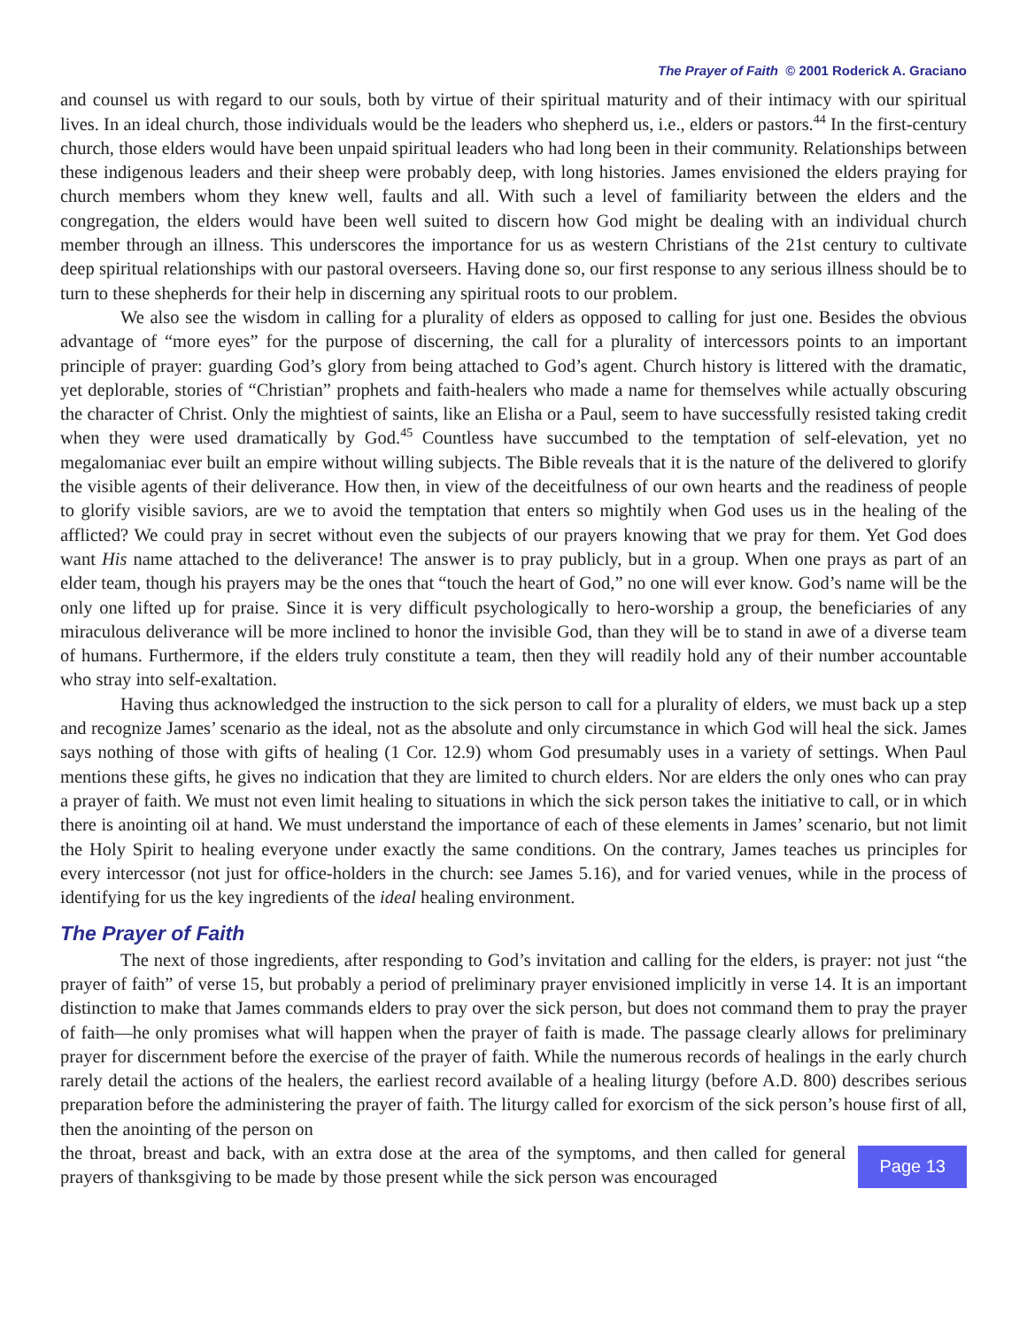The Prayer of Faith © 2001 Roderick A. Graciano
and counsel us with regard to our souls, both by virtue of their spiritual maturity and of their intimacy with our spiritual lives. In an ideal church, those individuals would be the leaders who shepherd us, i.e., elders or pastors.<sup>44</sup> In the first-century church, those elders would have been unpaid spiritual leaders who had long been in their community. Relationships between these indigenous leaders and their sheep were probably deep, with long histories. James envisioned the elders praying for church members whom they knew well, faults and all. With such a level of familiarity between the elders and the congregation, the elders would have been well suited to discern how God might be dealing with an individual church member through an illness. This underscores the importance for us as western Christians of the 21st century to cultivate deep spiritual relationships with our pastoral overseers. Having done so, our first response to any serious illness should be to turn to these shepherds for their help in discerning any spiritual roots to our problem.
We also see the wisdom in calling for a plurality of elders as opposed to calling for just one. Besides the obvious advantage of “more eyes” for the purpose of discerning, the call for a plurality of intercessors points to an important principle of prayer: guarding God’s glory from being attached to God’s agent. Church history is littered with the dramatic, yet deplorable, stories of “Christian” prophets and faith-healers who made a name for themselves while actually obscuring the character of Christ. Only the mightiest of saints, like an Elisha or a Paul, seem to have successfully resisted taking credit when they were used dramatically by God.<sup>45</sup> Countless have succumbed to the temptation of self-elevation, yet no megalomaniac ever built an empire without willing subjects. The Bible reveals that it is the nature of the delivered to glorify the visible agents of their deliverance. How then, in view of the deceitfulness of our own hearts and the readiness of people to glorify visible saviors, are we to avoid the temptation that enters so mightily when God uses us in the healing of the afflicted? We could pray in secret without even the subjects of our prayers knowing that we pray for them. Yet God does want His name attached to the deliverance! The answer is to pray publicly, but in a group. When one prays as part of an elder team, though his prayers may be the ones that “touch the heart of God,” no one will ever know. God’s name will be the only one lifted up for praise. Since it is very difficult psychologically to hero-worship a group, the beneficiaries of any miraculous deliverance will be more inclined to honor the invisible God, than they will be to stand in awe of a diverse team of humans. Furthermore, if the elders truly constitute a team, then they will readily hold any of their number accountable who stray into self-exaltation.
Having thus acknowledged the instruction to the sick person to call for a plurality of elders, we must back up a step and recognize James’ scenario as the ideal, not as the absolute and only circumstance in which God will heal the sick. James says nothing of those with gifts of healing (1 Cor. 12.9) whom God presumably uses in a variety of settings. When Paul mentions these gifts, he gives no indication that they are limited to church elders. Nor are elders the only ones who can pray a prayer of faith. We must not even limit healing to situations in which the sick person takes the initiative to call, or in which there is anointing oil at hand. We must understand the importance of each of these elements in James’ scenario, but not limit the Holy Spirit to healing everyone under exactly the same conditions. On the contrary, James teaches us principles for every intercessor (not just for office-holders in the church: see James 5.16), and for varied venues, while in the process of identifying for us the key ingredients of the ideal healing environment.
The Prayer of Faith
The next of those ingredients, after responding to God’s invitation and calling for the elders, is prayer: not just “the prayer of faith” of verse 15, but probably a period of preliminary prayer envisioned implicitly in verse 14. It is an important distinction to make that James commands elders to pray over the sick person, but does not command them to pray the prayer of faith—he only promises what will happen when the prayer of faith is made. The passage clearly allows for preliminary prayer for discernment before the exercise of the prayer of faith. While the numerous records of healings in the early church rarely detail the actions of the healers, the earliest record available of a healing liturgy (before A.D. 800) describes serious preparation before the administering the prayer of faith. The liturgy called for exorcism of the sick person’s house first of all, then the anointing of the person on
the throat, breast and back, with an extra dose at the area of the symptoms, and then called for general prayers of thanksgiving to be made by those present while the sick person was encouraged
Page 13